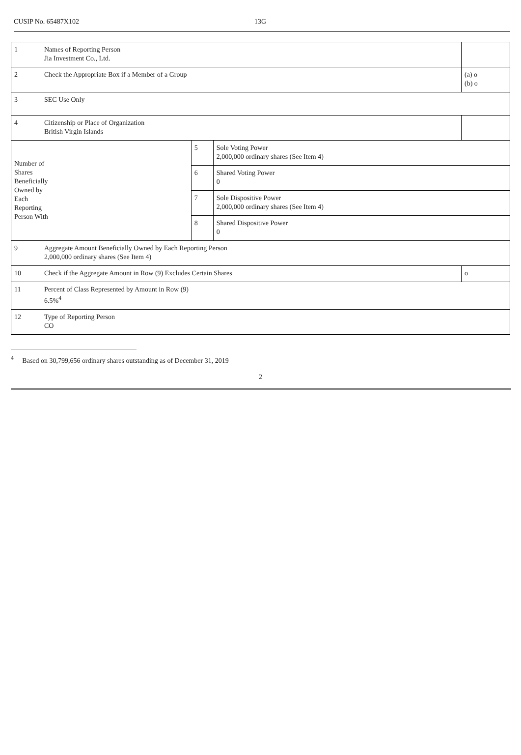CUSIP No. 65487X102 13G
| 1 | Names of Reporting Person Jia Investment Co., Ltd. | | | |
| 2 | Check the Appropriate Box if a Member of a Group | | | (a) o (b) o |
| 3 | SEC Use Only | | | |
| 4 | Citizenship or Place of Organization British Virgin Islands | | | |
| Number of Shares Beneficially Owned by Each Reporting Person With | | 5 | Sole Voting Power 2,000,000 ordinary shares (See Item 4) | |
| | | 6 | Shared Voting Power 0 | |
| | | 7 | Sole Dispositive Power 2,000,000 ordinary shares (See Item 4) | |
| | | 8 | Shared Dispositive Power 0 | |
| 9 | Aggregate Amount Beneficially Owned by Each Reporting Person 2,000,000 ordinary shares (See Item 4) | | | |
| 10 | Check if the Aggregate Amount in Row (9) Excludes Certain Shares | | | o |
| 11 | Percent of Class Represented by Amount in Row (9) 6.5%<sup>4</sup> | | | |
| 12 | Type of Reporting Person CO | | | |
<sup>4</sup> Based on 30,799,656 ordinary shares outstanding as of December 31, 2019
2